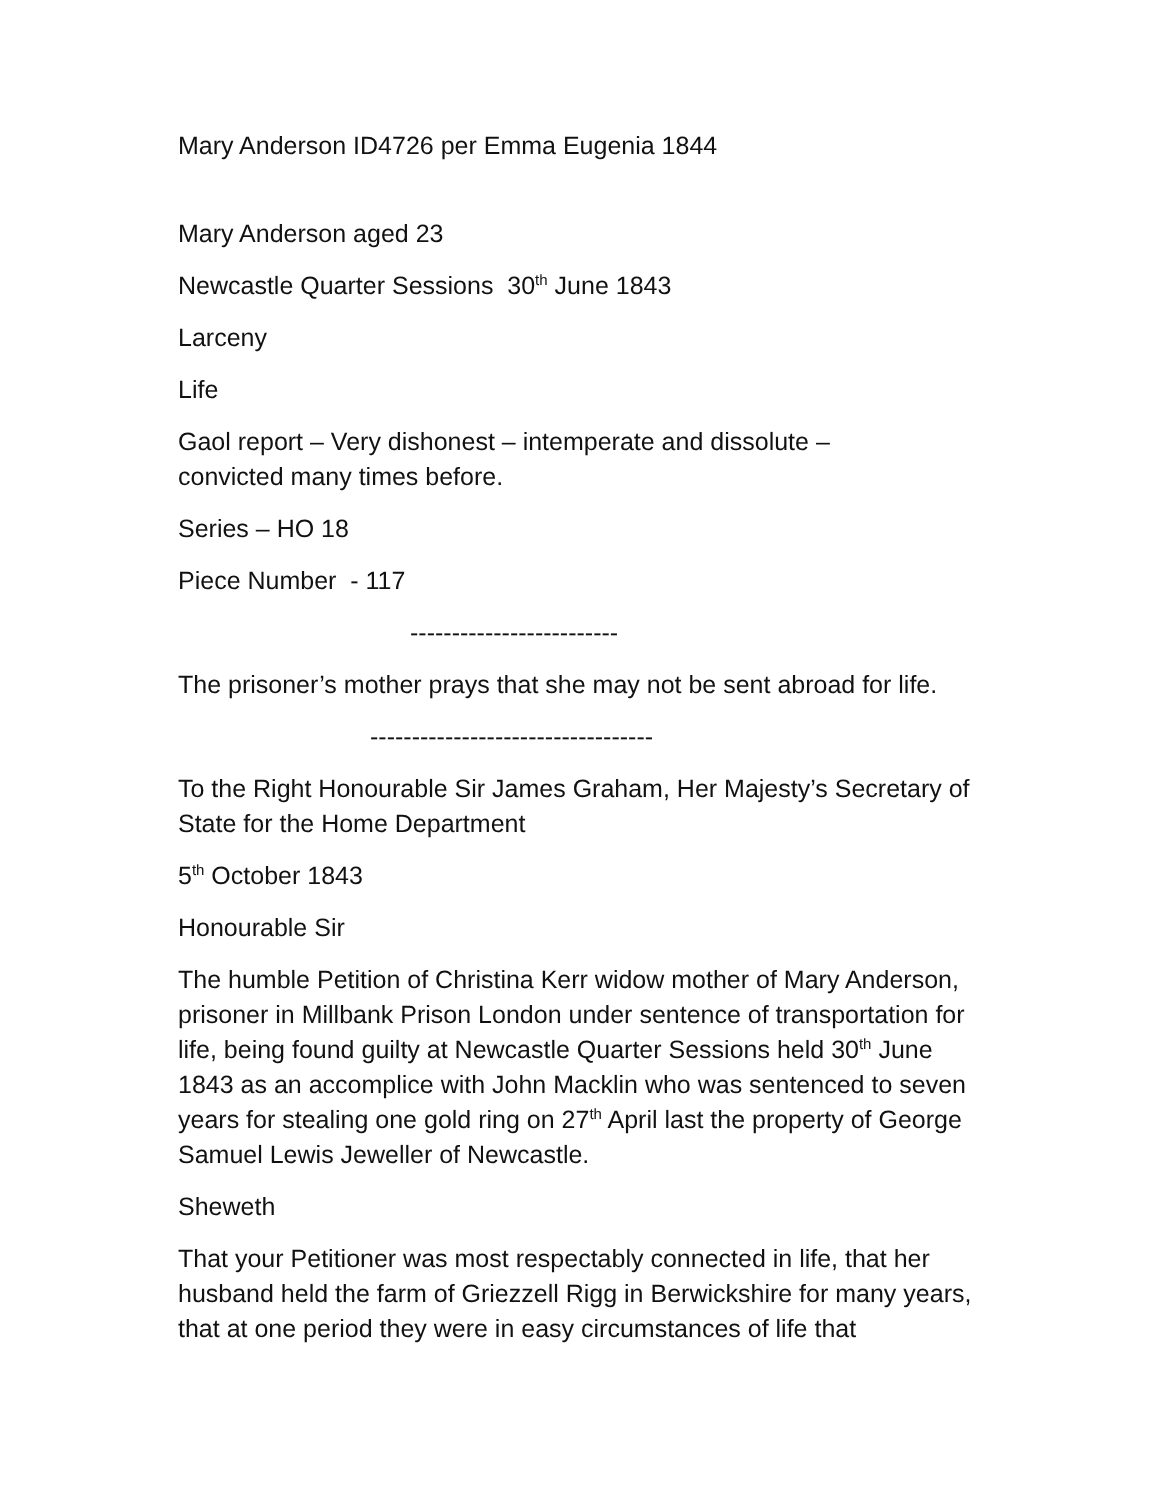Mary Anderson ID4726 per Emma Eugenia 1844
Mary Anderson aged 23
Newcastle Quarter Sessions 30<sup>th</sup> June 1843
Larceny
Life
Gaol report – Very dishonest – intemperate and dissolute –
convicted many times before.
Series – HO 18
Piece Number - 117
-------------------------
The prisoner’s mother prays that she may not be sent abroad for life.
----------------------------------
To the Right Honourable Sir James Graham, Her Majesty’s Secretary of State for the Home Department
5<sup>th</sup> October 1843
Honourable Sir
The humble Petition of Christina Kerr widow mother of Mary Anderson, prisoner in Millbank Prison London under sentence of transportation for life, being found guilty at Newcastle Quarter Sessions held 30<sup>th</sup> June 1843 as an accomplice with John Macklin who was sentenced to seven years for stealing one gold ring on 27<sup>th</sup> April last the property of George Samuel Lewis Jeweller of Newcastle.
Sheweth
That your Petitioner was most respectably connected in life, that her husband held the farm of Griezzell Rigg in Berwickshire for many years, that at one period they were in easy circumstances of life that